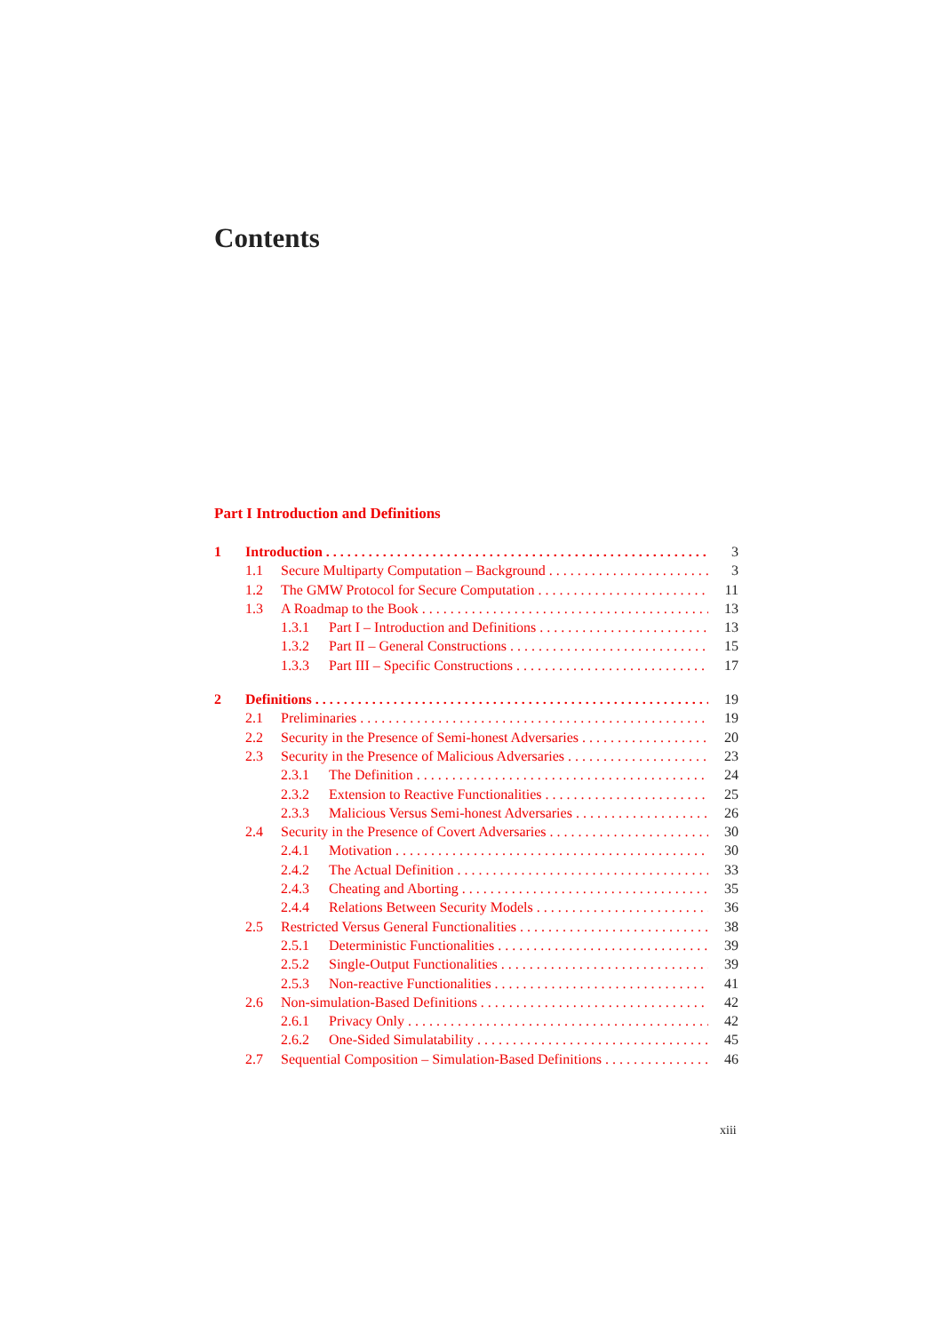Contents
Part I Introduction and Definitions
1 Introduction 3
1.1 Secure Multiparty Computation – Background 3
1.2 The GMW Protocol for Secure Computation 11
1.3 A Roadmap to the Book 13
1.3.1 Part I – Introduction and Definitions 13
1.3.2 Part II – General Constructions 15
1.3.3 Part III – Specific Constructions 17
2 Definitions 19
2.1 Preliminaries 19
2.2 Security in the Presence of Semi-honest Adversaries 20
2.3 Security in the Presence of Malicious Adversaries 23
2.3.1 The Definition 24
2.3.2 Extension to Reactive Functionalities 25
2.3.3 Malicious Versus Semi-honest Adversaries 26
2.4 Security in the Presence of Covert Adversaries 30
2.4.1 Motivation 30
2.4.2 The Actual Definition 33
2.4.3 Cheating and Aborting 35
2.4.4 Relations Between Security Models 36
2.5 Restricted Versus General Functionalities 38
2.5.1 Deterministic Functionalities 39
2.5.2 Single-Output Functionalities 39
2.5.3 Non-reactive Functionalities 41
2.6 Non-simulation-Based Definitions 42
2.6.1 Privacy Only 42
2.6.2 One-Sided Simulatability 45
2.7 Sequential Composition – Simulation-Based Definitions 46
xiii